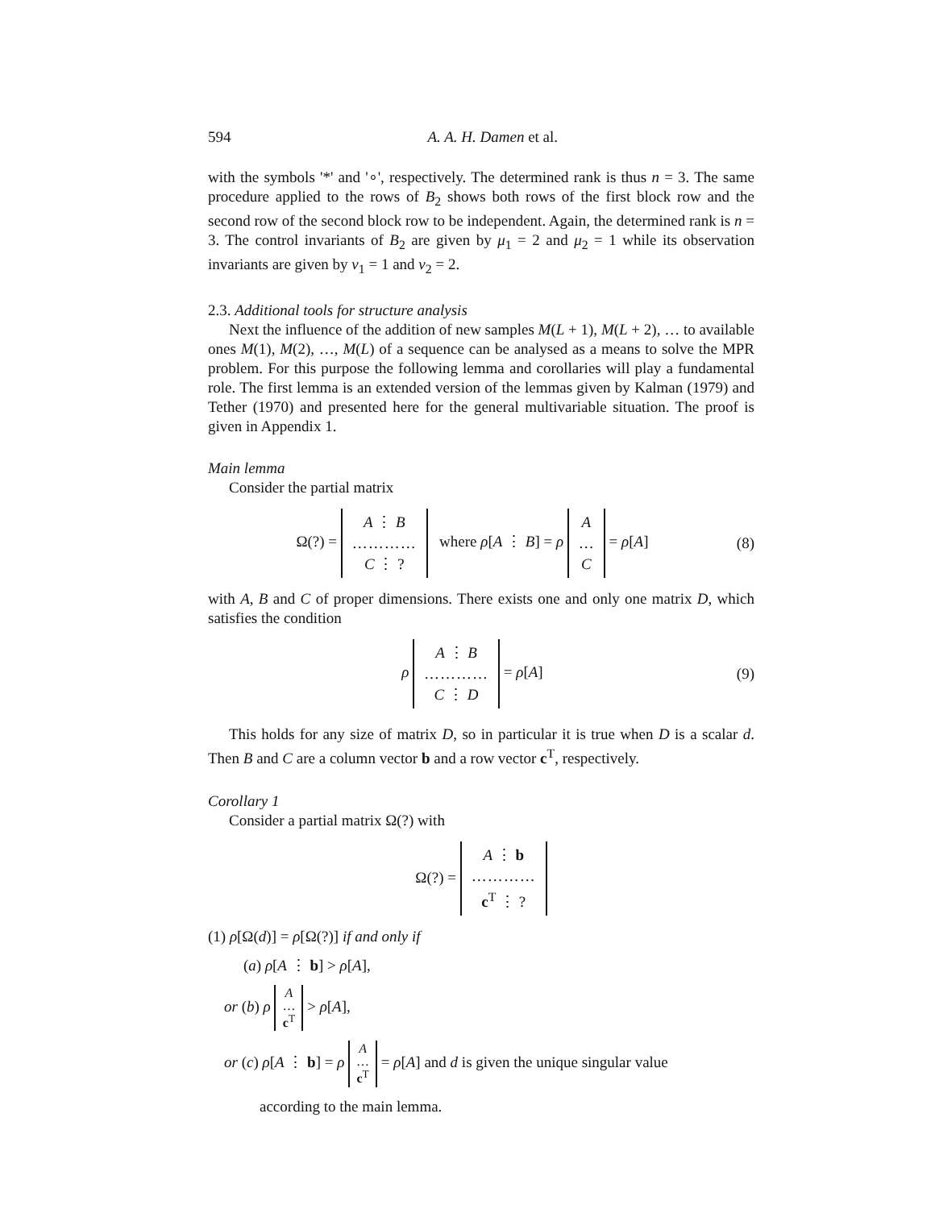594 A. A. H. Damen et al.
with the symbols '*' and '∘', respectively. The determined rank is thus n = 3. The same procedure applied to the rows of B<sub>2</sub> shows both rows of the first block row and the second row of the second block row to be independent. Again, the determined rank is n = 3. The control invariants of B<sub>2</sub> are given by μ<sub>1</sub> = 2 and μ<sub>2</sub> = 1 while its observation invariants are given by ν<sub>1</sub> = 1 and ν<sub>2</sub> = 2.
2.3. Additional tools for structure analysis
Next the influence of the addition of new samples M(L + 1), M(L + 2), … to available ones M(1), M(2), …, M(L) of a sequence can be analysed as a means to solve the MPR problem. For this purpose the following lemma and corollaries will play a fundamental role. The first lemma is an extended version of the lemmas given by Kalman (1979) and Tether (1970) and presented here for the general multivariable situation. The proof is given in Appendix 1.
Main lemma
Consider the partial matrix
Ω(?) = A ⋮ B
…………
C ⋮ ? where ρ[A ⋮ B] = ρ A
…
C = ρ[A] (8)
with A, B and C of proper dimensions. There exists one and only one matrix D, which satisfies the condition
ρ A ⋮ B
…………
C ⋮ D = ρ[A] (9)
This holds for any size of matrix D, so in particular it is true when D is a scalar d. Then B and C are a column vector b and a row vector c<sup>T</sup>, respectively.
Corollary 1
Consider a partial matrix Ω(?) with
Ω(?) = A ⋮ b
…………
c<sup>T</sup> ⋮ ?
(1) ρ[Ω(d)] = ρ[Ω(?)] if and only if
(a) ρ[A ⋮ b] > ρ[A],
or (b) ρ A
…
c<sup>T</sup> > ρ[A],
or (c) ρ[A ⋮ b] = ρ A
…
c<sup>T</sup> = ρ[A] and d is given the unique singular value
according to the main lemma.